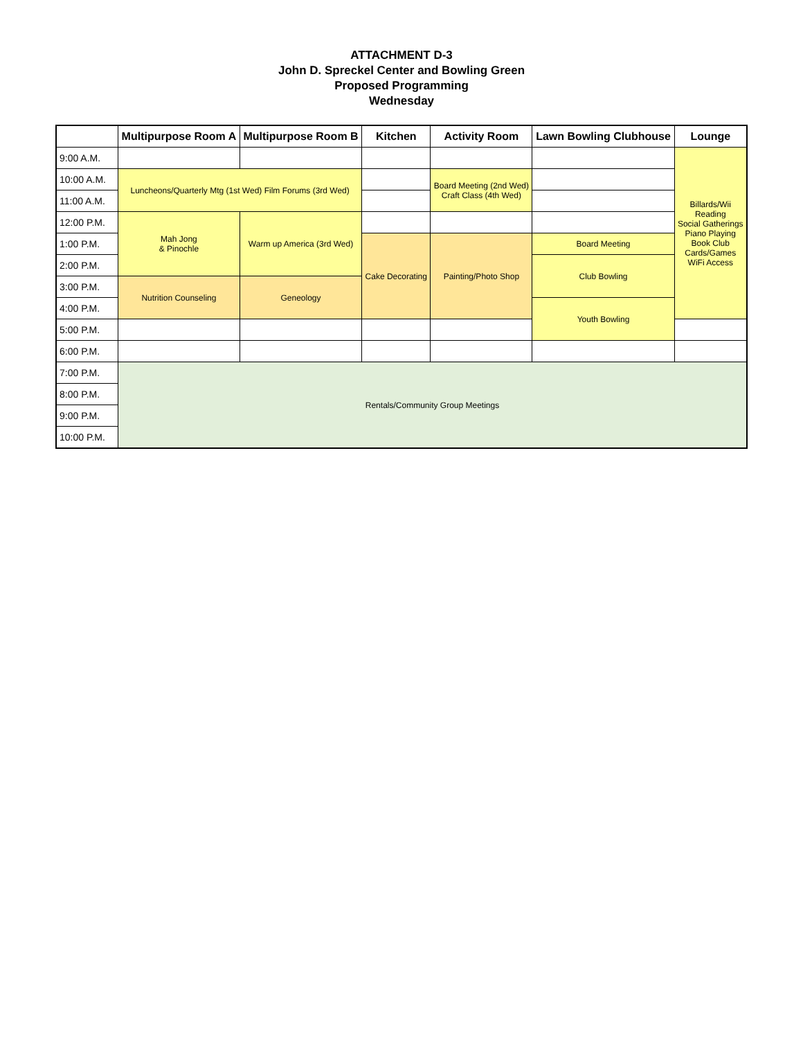ATTACHMENT D-3
John D. Spreckel Center and Bowling Green
Proposed Programming
Wednesday
| | Multipurpose Room A | Multipurpose Room B | Kitchen | Activity Room | Lawn Bowling Clubhouse | Lounge |
| --- | --- | --- | --- | --- | --- | --- |
| 9:00 A.M. | | | | | | Billards/Wii Reading Social Gatherings Piano Playing Book Club Cards/Games WiFi Access |
| 10:00 A.M. | Luncheons/Quarterly Mtg (1st Wed) Film Forums (3rd Wed) | | | Board Meeting (2nd Wed) Craft Class (4th Wed) | | |
| 11:00 A.M. | | | | | | |
| 12:00 P.M. | Mah Jong & Pinochle | Warm up America (3rd Wed) | | | | |
| 1:00 P.M. | | | Cake Decorating | Painting/Photo Shop | Board Meeting | |
| 2:00 P.M. | | | | | Club Bowling | |
| 3:00 P.M. | Nutrition Counseling | Geneology | | | | |
| 4:00 P.M. | | | | | Youth Bowling | |
| 5:00 P.M. | | | | | | |
| 6:00 P.M. | | | | | | |
| 7:00 P.M. | Rentals/Community Group Meetings | | | | | |
| 8:00 P.M. | | | | | | |
| 9:00 P.M. | | | | | | |
| 10:00 P.M. | | | | | | |